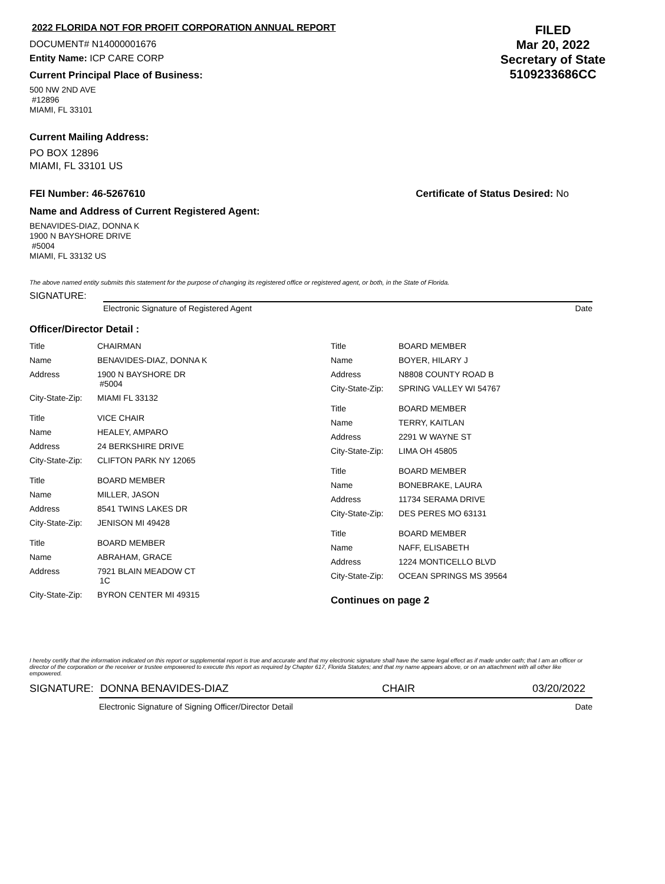2022 FLORIDA NOT FOR PROFIT CORPORATION ANNUAL REPORT
DOCUMENT# N14000001676
Entity Name: ICP CARE CORP
Current Principal Place of Business:
500 NW 2ND AVE
#12896
MIAMI, FL 33101
FILED
Mar 20, 2022
Secretary of State
5109233686CC
Current Mailing Address:
PO BOX 12896
MIAMI, FL 33101 US
FEI Number: 46-5267610 Certificate of Status Desired: No
Name and Address of Current Registered Agent:
BENAVIDES-DIAZ, DONNA K
1900 N BAYSHORE DRIVE
#5004
MIAMI, FL 33132 US
The above named entity submits this statement for the purpose of changing its registered office or registered agent, or both, in the State of Florida.
SIGNATURE:
Electronic Signature of Registered Agent Date
Officer/Director Detail :
| Title | CHAIRMAN |
| Name | BENAVIDES-DIAZ, DONNA K |
| Address | 1900 N BAYSHORE DR #5004 |
| City-State-Zip: | MIAMI FL 33132 |
| Title | VICE CHAIR |
| Name | HEALEY, AMPARO |
| Address | 24 BERKSHIRE DRIVE |
| City-State-Zip: | CLIFTON PARK NY 12065 |
| Title | BOARD MEMBER |
| Name | MILLER, JASON |
| Address | 8541 TWINS LAKES DR |
| City-State-Zip: | JENISON MI 49428 |
| Title | BOARD MEMBER |
| Name | ABRAHAM, GRACE |
| Address | 7921 BLAIN MEADOW CT 1C |
| City-State-Zip: | BYRON CENTER MI 49315 |
| Title | BOARD MEMBER |
| Name | BOYER, HILARY J |
| Address | N8808 COUNTY ROAD B |
| City-State-Zip: | SPRING VALLEY WI 54767 |
| Title | BOARD MEMBER |
| Name | TERRY, KAITLAN |
| Address | 2291 W WAYNE ST |
| City-State-Zip: | LIMA OH 45805 |
| Title | BOARD MEMBER |
| Name | BONEBRAKE, LAURA |
| Address | 11734 SERAMA DRIVE |
| City-State-Zip: | DES PERES MO 63131 |
| Title | BOARD MEMBER |
| Name | NAFF, ELISABETH |
| Address | 1224 MONTICELLO BLVD |
| City-State-Zip: | OCEAN SPRINGS MS 39564 |
Continues on page 2
I hereby certify that the information indicated on this report or supplemental report is true and accurate and that my electronic signature shall have the same legal effect as if made under oath; that I am an officer or director of the corporation or the receiver or trustee empowered to execute this report as required by Chapter 617, Florida Statutes; and that my name appears above, or on an attachment with all other like empowered.
SIGNATURE: DONNA BENAVIDES-DIAZ CHAIR 03/20/2022
Electronic Signature of Signing Officer/Director Detail Date